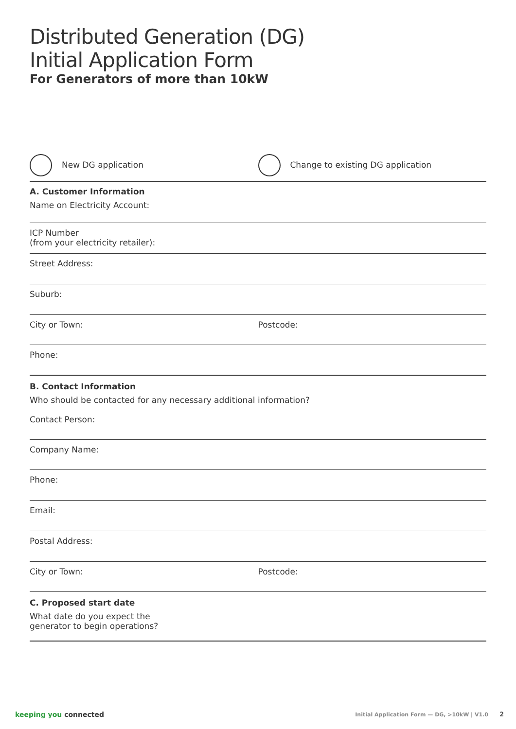Distributed Generation (DG)
Initial Application Form
For Generators of more than 10kW
New DG application
Change to existing DG application
A. Customer Information
Name on Electricity Account:
ICP Number
(from your electricity retailer):
Street Address:
Suburb:
City or Town: Postcode:
Phone:
B. Contact Information
Who should be contacted for any necessary additional information?
Contact Person:
Company Name:
Phone:
Email:
Postal Address:
City or Town: Postcode:
C. Proposed start date
What date do you expect the
generator to begin operations?
keeping you connected Initial Application Form — DG, >10kW | V1.0 2